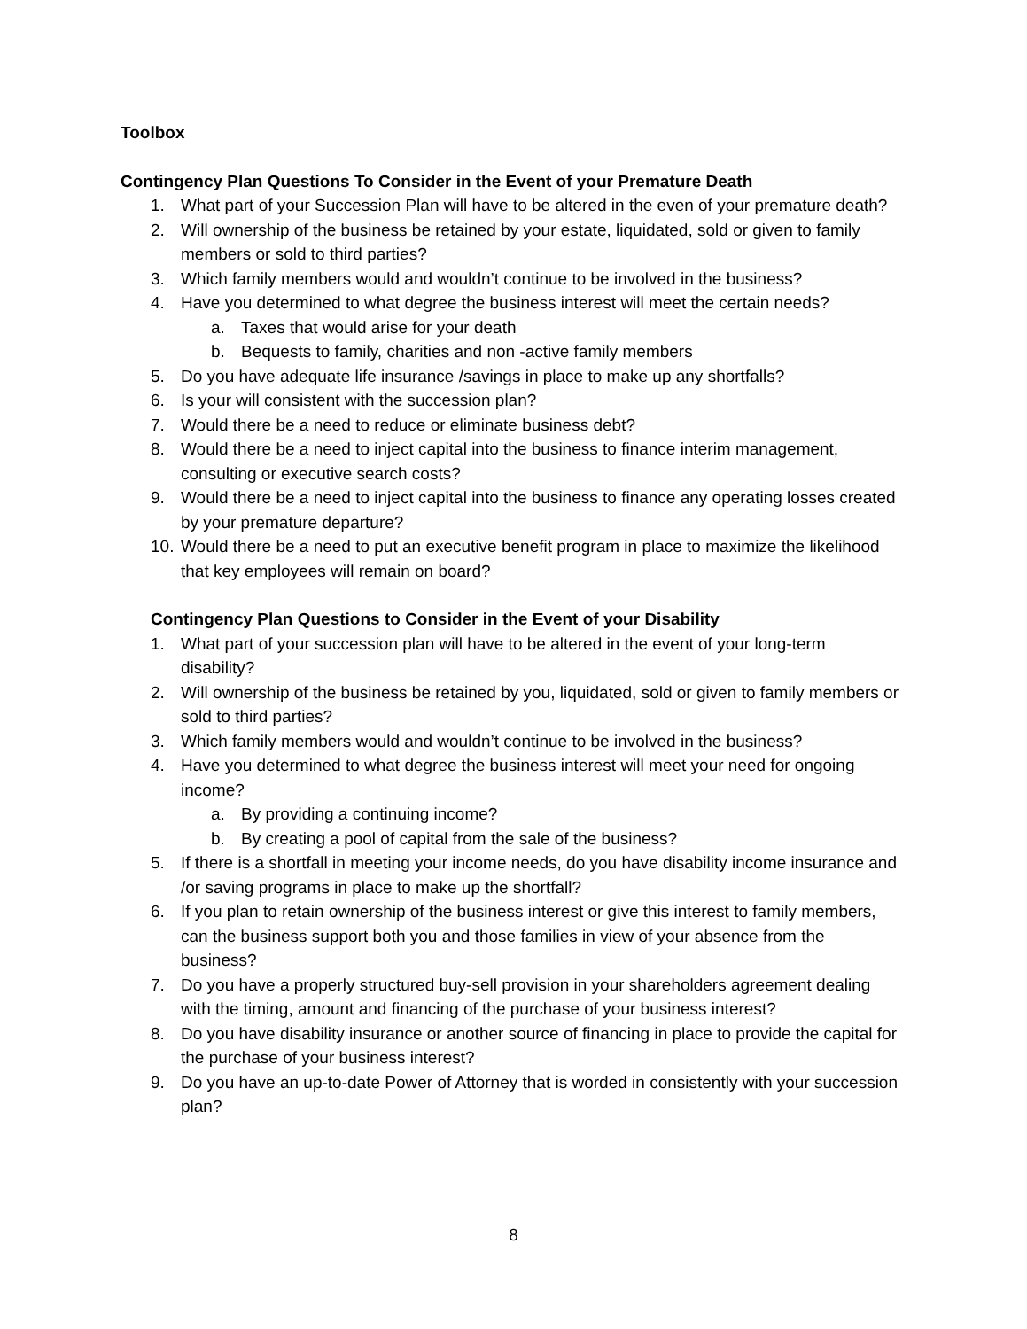Toolbox
Contingency Plan Questions To Consider in the Event of your Premature Death
1. What part of your Succession Plan will have to be altered in the even of your premature death?
2. Will ownership of the business be retained by your estate, liquidated, sold or given to family members or sold to third parties?
3. Which family members would and wouldn’t continue to be involved in the business?
4. Have you determined to what degree the business interest will meet the certain needs?
a. Taxes that would arise for your death
b. Bequests to family, charities and non -active family members
5. Do you have adequate life insurance /savings in place to make up any shortfalls?
6. Is your will consistent with the succession plan?
7. Would there be a need to reduce or eliminate business debt?
8. Would there be a need to inject capital into the business to finance interim management, consulting or executive search costs?
9. Would there be a need to inject capital into the business to finance any operating losses created by your premature departure?
10. Would there be a need to put an executive benefit program in place to maximize the likelihood that key employees will remain on board?
Contingency Plan Questions to Consider in the Event of your Disability
1. What part of your succession plan will have to be altered in the event of your long-term disability?
2. Will ownership of the business be retained by you, liquidated, sold or given to family members or sold to third parties?
3. Which family members would and wouldn’t continue to be involved in the business?
4. Have you determined to what degree the business interest will meet your need for ongoing income?
a. By providing a continuing income?
b. By creating a pool of capital from the sale of the business?
5. If there is a shortfall in meeting your income needs, do you have disability income insurance and /or saving programs in place to make up the shortfall?
6. If you plan to retain ownership of the business interest or give this interest to family members, can the business support both you and those families in view of your absence from the business?
7. Do you have a properly structured buy-sell provision in your shareholders agreement dealing with the timing, amount and financing of the purchase of your business interest?
8. Do you have disability insurance or another source of financing in place to provide the capital for the purchase of your business interest?
9. Do you have an up-to-date Power of Attorney that is worded in consistently with your succession plan?
8